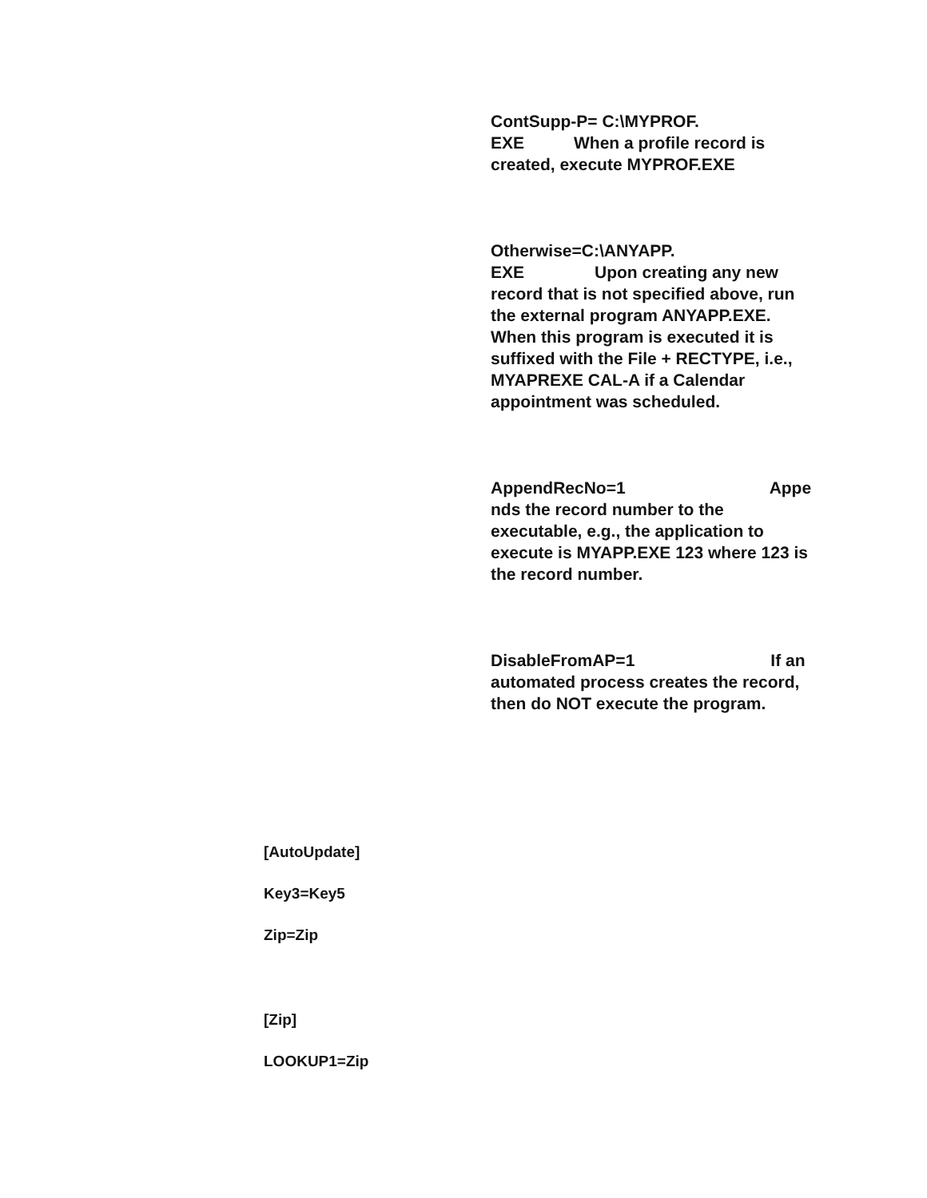ContSupp-P= C:\MYPROF.
EXE When a profile record is created, execute MYPROF.EXE
Otherwise=C:\ANYAPP.
EXE Upon creating any new record that is not specified above, run the external program ANYAPP.EXE. When this program is executed it is suffixed with the File + RECTYPE, i.e., MYAPREXE CAL-A if a Calendar appointment was scheduled.
AppendRecNo=1 Appe nds the record number to the executable, e.g., the application to execute is MYAPP.EXE 123 where 123 is the record number.
DisableFromAP=1 If an automated process creates the record, then do NOT execute the program.
[AutoUpdate]
Key3=Key5
Zip=Zip
[Zip]
LOOKUP1=Zip